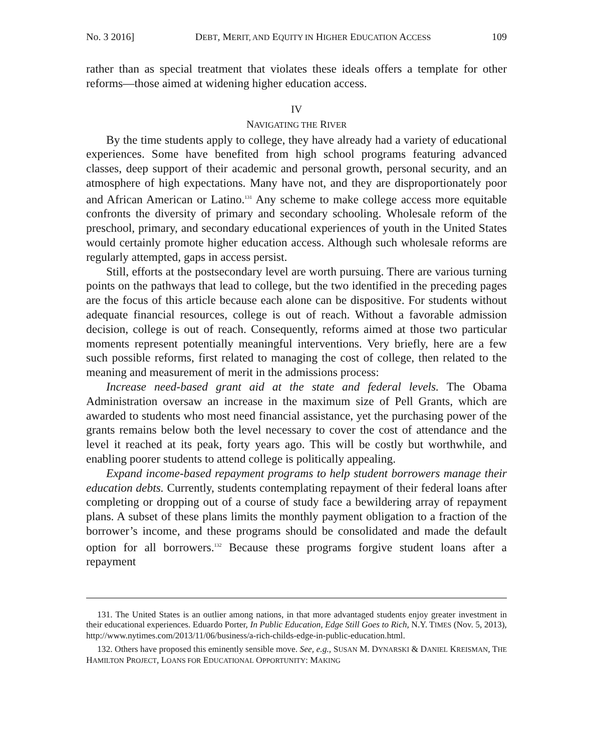No. 3 2016] DEBT, MERIT, AND EQUITY IN HIGHER EDUCATION ACCESS 109
rather than as special treatment that violates these ideals offers a template for other reforms—those aimed at widening higher education access.
IV
NAVIGATING THE RIVER
By the time students apply to college, they have already had a variety of educational experiences. Some have benefited from high school programs featuring advanced classes, deep support of their academic and personal growth, personal security, and an atmosphere of high expectations. Many have not, and they are disproportionately poor and African American or Latino.<sup>131</sup> Any scheme to make college access more equitable confronts the diversity of primary and secondary schooling. Wholesale reform of the preschool, primary, and secondary educational experiences of youth in the United States would certainly promote higher education access. Although such wholesale reforms are regularly attempted, gaps in access persist.
Still, efforts at the postsecondary level are worth pursuing. There are various turning points on the pathways that lead to college, but the two identified in the preceding pages are the focus of this article because each alone can be dispositive. For students without adequate financial resources, college is out of reach. Without a favorable admission decision, college is out of reach. Consequently, reforms aimed at those two particular moments represent potentially meaningful interventions. Very briefly, here are a few such possible reforms, first related to managing the cost of college, then related to the meaning and measurement of merit in the admissions process:
Increase need-based grant aid at the state and federal levels. The Obama Administration oversaw an increase in the maximum size of Pell Grants, which are awarded to students who most need financial assistance, yet the purchasing power of the grants remains below both the level necessary to cover the cost of attendance and the level it reached at its peak, forty years ago. This will be costly but worthwhile, and enabling poorer students to attend college is politically appealing.
Expand income-based repayment programs to help student borrowers manage their education debts. Currently, students contemplating repayment of their federal loans after completing or dropping out of a course of study face a bewildering array of repayment plans. A subset of these plans limits the monthly payment obligation to a fraction of the borrower’s income, and these programs should be consolidated and made the default option for all borrowers.<sup>132</sup> Because these programs forgive student loans after a repayment
131. The United States is an outlier among nations, in that more advantaged students enjoy greater investment in their educational experiences. Eduardo Porter, In Public Education, Edge Still Goes to Rich, N.Y. TIMES (Nov. 5, 2013), http://www.nytimes.com/2013/11/06/business/a-rich-childs-edge-in-public-education.html.
132. Others have proposed this eminently sensible move. See, e.g., SUSAN M. DYNARSKI & DANIEL KREISMAN, THE HAMILTON PROJECT, LOANS FOR EDUCATIONAL OPPORTUNITY: MAKING